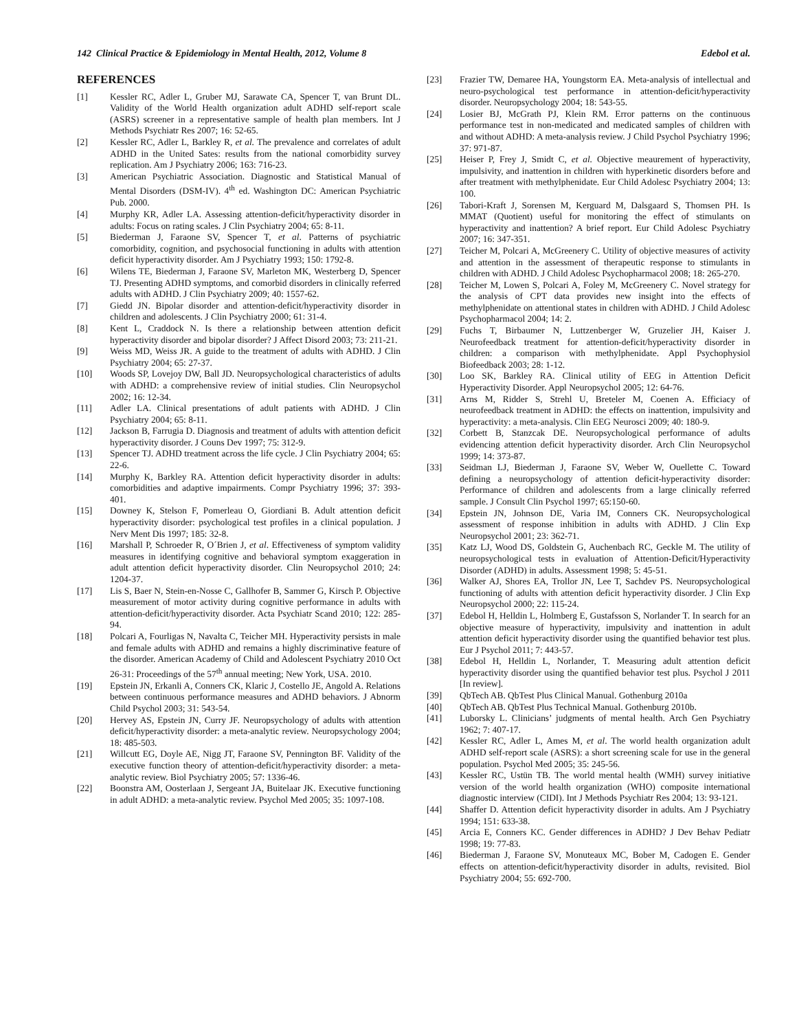142 Clinical Practice & Epidemiology in Mental Health, 2012, Volume 8 Edebol et al.
REFERENCES
[1] Kessler RC, Adler L, Gruber MJ, Sarawate CA, Spencer T, van Brunt DL. Validity of the World Health organization adult ADHD self-report scale (ASRS) screener in a representative sample of health plan members. Int J Methods Psychiatr Res 2007; 16: 52-65.
[2] Kessler RC, Adler L, Barkley R, et al. The prevalence and correlates of adult ADHD in the United Sates: results from the national comorbidity survey replication. Am J Psychiatry 2006; 163: 716-23.
[3] American Psychiatric Association. Diagnostic and Statistical Manual of Mental Disorders (DSM-IV). 4<sup>th</sup> ed. Washington DC: American Psychiatric Pub. 2000.
[4] Murphy KR, Adler LA. Assessing attention-deficit/hyperactivity disorder in adults: Focus on rating scales. J Clin Psychiatry 2004; 65: 8-11.
[5] Biederman J, Faraone SV, Spencer T, et al. Patterns of psychiatric comorbidity, cognition, and psychosocial functioning in adults with attention deficit hyperactivity disorder. Am J Psychiatry 1993; 150: 1792-8.
[6] Wilens TE, Biederman J, Faraone SV, Marleton MK, Westerberg D, Spencer TJ. Presenting ADHD symptoms, and comorbid disorders in clinically referred adults with ADHD. J Clin Psychiatry 2009; 40: 1557-62.
[7] Giedd JN. Bipolar disorder and attention-deficit/hyperactivity disorder in children and adolescents. J Clin Psychiatry 2000; 61: 31-4.
[8] Kent L, Craddock N. Is there a relationship between attention deficit hyperactivity disorder and bipolar disorder? J Affect Disord 2003; 73: 211-21.
[9] Weiss MD, Weiss JR. A guide to the treatment of adults with ADHD. J Clin Psychiatry 2004; 65: 27-37.
[10] Woods SP, Lovejoy DW, Ball JD. Neuropsychological characteristics of adults with ADHD: a comprehensive review of initial studies. Clin Neuropsychol 2002; 16: 12-34.
[11] Adler LA. Clinical presentations of adult patients with ADHD. J Clin Psychiatry 2004; 65: 8-11.
[12] Jackson B, Farrugia D. Diagnosis and treatment of adults with attention deficit hyperactivity disorder. J Couns Dev 1997; 75: 312-9.
[13] Spencer TJ. ADHD treatment across the life cycle. J Clin Psychiatry 2004; 65: 22-6.
[14] Murphy K, Barkley RA. Attention deficit hyperactivity disorder in adults: comorbidities and adaptive impairments. Compr Psychiatry 1996; 37: 393-401.
[15] Downey K, Stelson F, Pomerleau O, Giordiani B. Adult attention deficit hyperactivity disorder: psychological test profiles in a clinical population. J Nerv Ment Dis 1997; 185: 32-8.
[16] Marshall P, Schroeder R, O´Brien J, et al. Effectiveness of symptom validity measures in identifying cognitive and behavioral symptom exaggeration in adult attention deficit hyperactivity disorder. Clin Neuropsychol 2010; 24: 1204-37.
[17] Lis S, Baer N, Stein-en-Nosse C, Gallhofer B, Sammer G, Kirsch P. Objective measurement of motor activity during cognitive performance in adults with attention-deficit/hyperactivity disorder. Acta Psychiatr Scand 2010; 122: 285-94.
[18] Polcari A, Fourligas N, Navalta C, Teicher MH. Hyperactivity persists in male and female adults with ADHD and remains a highly discriminative feature of the disorder. American Academy of Child and Adolescent Psychiatry 2010 Oct 26-31: Proceedings of the 57<sup>th</sup> annual meeting; New York, USA. 2010.
[19] Epstein JN, Erkanli A, Conners CK, Klaric J, Costello JE, Angold A. Relations between continuous performance measures and ADHD behaviors. J Abnorm Child Psychol 2003; 31: 543-54.
[20] Hervey AS, Epstein JN, Curry JF. Neuropsychology of adults with attention deficit/hyperactivity disorder: a meta-analytic review. Neuropsychology 2004; 18: 485-503.
[21] Willcutt EG, Doyle AE, Nigg JT, Faraone SV, Pennington BF. Validity of the executive function theory of attention-deficit/hyperactivity disorder: a meta-analytic review. Biol Psychiatry 2005; 57: 1336-46.
[22] Boonstra AM, Oosterlaan J, Sergeant JA, Buitelaar JK. Executive functioning in adult ADHD: a meta-analytic review. Psychol Med 2005; 35: 1097-108.
[23] Frazier TW, Demaree HA, Youngstorm EA. Meta-analysis of intellectual and neuro-psychological test performance in attention-deficit/hyperactivity disorder. Neuropsychology 2004; 18: 543-55.
[24] Losier BJ, McGrath PJ, Klein RM. Error patterns on the continuous performance test in non-medicated and medicated samples of children with and without ADHD: A meta-analysis review. J Child Psychol Psychiatry 1996; 37: 971-87.
[25] Heiser P, Frey J, Smidt C, et al. Objective meaurement of hyperactivity, impulsivity, and inattention in children with hyperkinetic disorders before and after treatment with methylphenidate. Eur Child Adolesc Psychiatry 2004; 13: 100.
[26] Tabori-Kraft J, Sorensen M, Kerguard M, Dalsgaard S, Thomsen PH. Is MMAT (Quotient) useful for monitoring the effect of stimulants on hyperactivity and inattention? A brief report. Eur Child Adolesc Psychiatry 2007; 16: 347-351.
[27] Teicher M, Polcari A, McGreenery C. Utility of objective measures of activity and attention in the assessment of therapeutic response to stimulants in children with ADHD. J Child Adolesc Psychopharmacol 2008; 18: 265-270.
[28] Teicher M, Lowen S, Polcari A, Foley M, McGreenery C. Novel strategy for the analysis of CPT data provides new insight into the effects of methylphenidate on attentional states in children with ADHD. J Child Adolesc Psychopharmacol 2004; 14: 2.
[29] Fuchs T, Birbaumer N, Luttzenberger W, Gruzelier JH, Kaiser J. Neurofeedback treatment for attention-deficit/hyperactivity disorder in children: a comparison with methylphenidate. Appl Psychophysiol Biofeedback 2003; 28: 1-12.
[30] Loo SK, Barkley RA. Clinical utility of EEG in Attention Deficit Hyperactivity Disorder. Appl Neuropsychol 2005; 12: 64-76.
[31] Arns M, Ridder S, Strehl U, Breteler M, Coenen A. Efficiacy of neurofeedback treatment in ADHD: the effects on inattention, impulsivity and hyperactivity: a meta-analysis. Clin EEG Neurosci 2009; 40: 180-9.
[32] Corbett B, Stanzcak DE. Neuropsychological performance of adults evidencing attention deficit hyperactivity disorder. Arch Clin Neuropsychol 1999; 14: 373-87.
[33] Seidman LJ, Biederman J, Faraone SV, Weber W, Ouellette C. Toward defining a neuropsychology of attention deficit-hyperactivity disorder: Performance of children and adolescents from a large clinically referred sample. J Consult Clin Psychol 1997; 65:150-60.
[34] Epstein JN, Johnson DE, Varia IM, Conners CK. Neuropsychological assessment of response inhibition in adults with ADHD. J Clin Exp Neuropsychol 2001; 23: 362-71.
[35] Katz LJ, Wood DS, Goldstein G, Auchenbach RC, Geckle M. The utility of neuropsychological tests in evaluation of Attention-Deficit/Hyperactivity Disorder (ADHD) in adults. Assessment 1998; 5: 45-51.
[36] Walker AJ, Shores EA, Trollor JN, Lee T, Sachdev PS. Neuropsychological functioning of adults with attention deficit hyperactivity disorder. J Clin Exp Neuropsychol 2000; 22: 115-24.
[37] Edebol H, Helldin L, Holmberg E, Gustafsson S, Norlander T. In search for an objective measure of hyperactivity, impulsivity and inattention in adult attention deficit hyperactivity disorder using the quantified behavior test plus. Eur J Psychol 2011; 7: 443-57.
[38] Edebol H, Helldin L, Norlander, T. Measuring adult attention deficit hyperactivity disorder using the quantified behavior test plus. Psychol J 2011 [In review].
[39] QbTech AB. QbTest Plus Clinical Manual. Gothenburg 2010a
[40] QbTech AB. QbTest Plus Technical Manual. Gothenburg 2010b.
[41] Luborsky L. Clinicians’ judgments of mental health. Arch Gen Psychiatry 1962; 7: 407-17.
[42] Kessler RC, Adler L, Ames M, et al. The world health organization adult ADHD self-report scale (ASRS): a short screening scale for use in the general population. Psychol Med 2005; 35: 245-56.
[43] Kessler RC, Ustün TB. The world mental health (WMH) survey initiative version of the world health organization (WHO) composite international diagnostic interview (CIDI). Int J Methods Psychiatr Res 2004; 13: 93-121.
[44] Shaffer D. Attention deficit hyperactivity disorder in adults. Am J Psychiatry 1994; 151: 633-38.
[45] Arcia E, Conners KC. Gender differences in ADHD? J Dev Behav Pediatr 1998; 19: 77-83.
[46] Biederman J, Faraone SV, Monuteaux MC, Bober M, Cadogen E. Gender effects on attention-deficit/hyperactivity disorder in adults, revisited. Biol Psychiatry 2004; 55: 692-700.